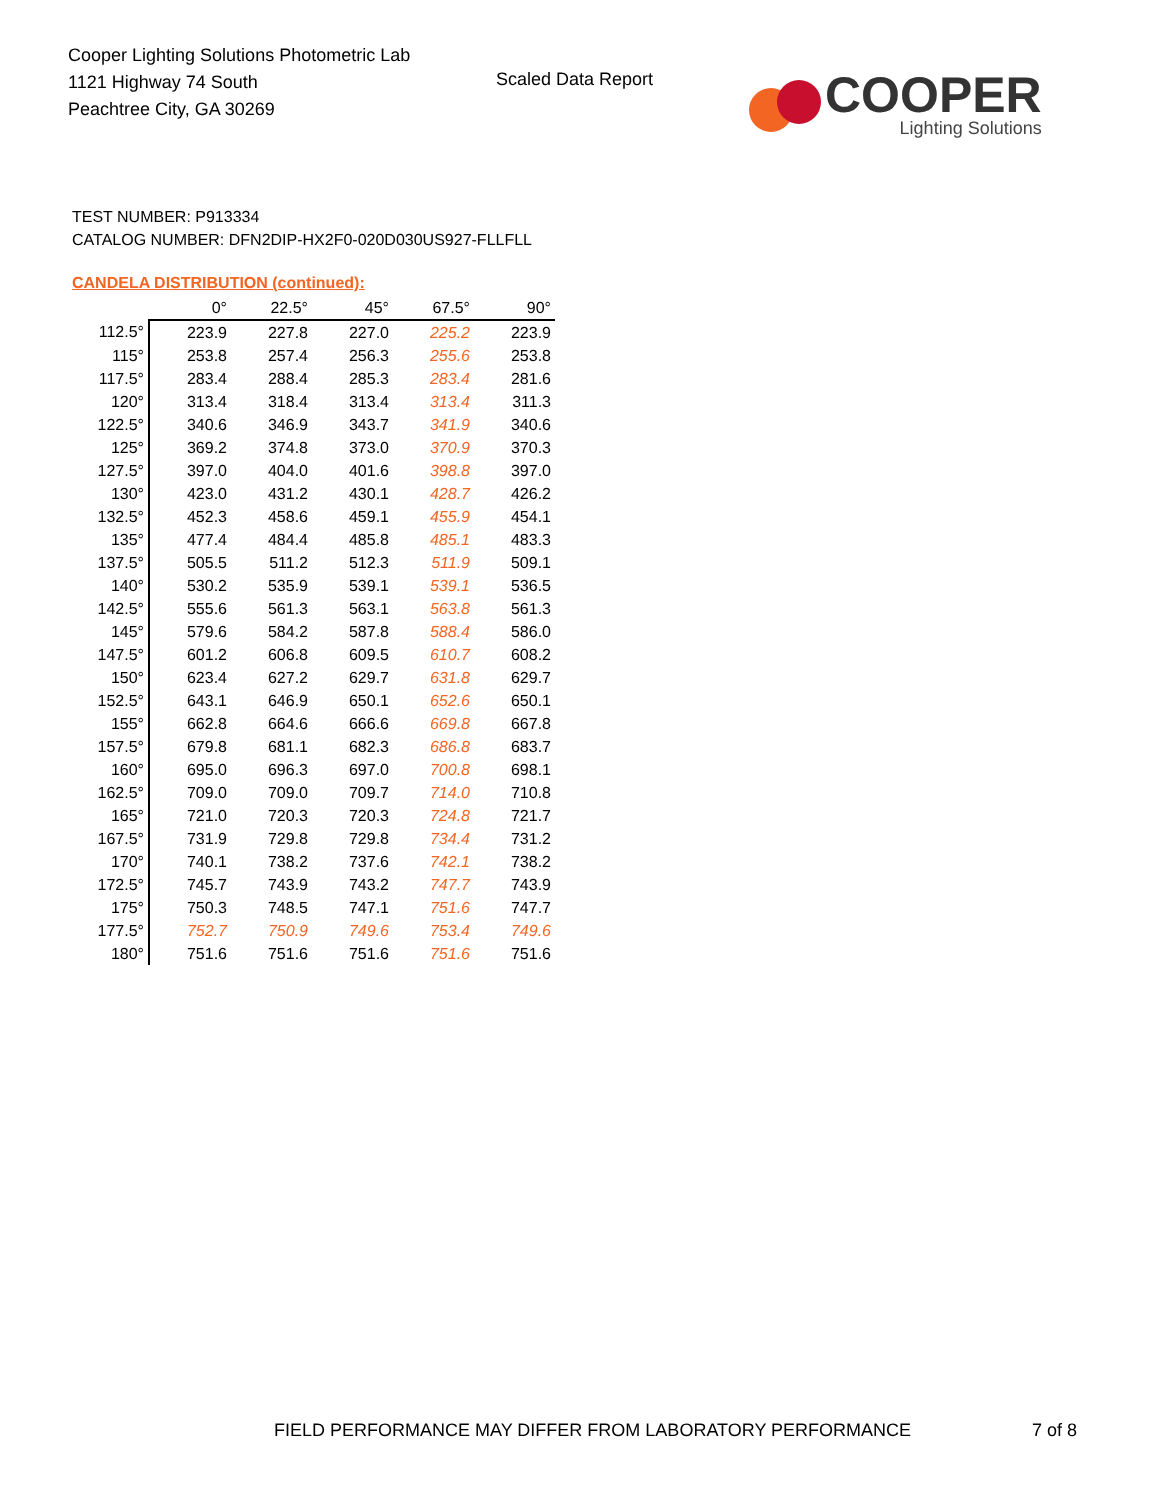Cooper Lighting Solutions Photometric Lab
1121 Highway 74 South
Peachtree City, GA 30269
Scaled Data Report
COOPER
Lighting Solutions
TEST NUMBER: P913334
CATALOG NUMBER: DFN2DIP-HX2F0-020D030US927-FLLFLL
CANDELA DISTRIBUTION (continued):
| | 0° | 22.5° | 45° | 67.5° | 90° |
| --- | --- | --- | --- | --- | --- |
| 112.5° | 223.9 | 227.8 | 227.0 | 225.2 | 223.9 |
| 115° | 253.8 | 257.4 | 256.3 | 255.6 | 253.8 |
| 117.5° | 283.4 | 288.4 | 285.3 | 283.4 | 281.6 |
| 120° | 313.4 | 318.4 | 313.4 | 313.4 | 311.3 |
| 122.5° | 340.6 | 346.9 | 343.7 | 341.9 | 340.6 |
| 125° | 369.2 | 374.8 | 373.0 | 370.9 | 370.3 |
| 127.5° | 397.0 | 404.0 | 401.6 | 398.8 | 397.0 |
| 130° | 423.0 | 431.2 | 430.1 | 428.7 | 426.2 |
| 132.5° | 452.3 | 458.6 | 459.1 | 455.9 | 454.1 |
| 135° | 477.4 | 484.4 | 485.8 | 485.1 | 483.3 |
| 137.5° | 505.5 | 511.2 | 512.3 | 511.9 | 509.1 |
| 140° | 530.2 | 535.9 | 539.1 | 539.1 | 536.5 |
| 142.5° | 555.6 | 561.3 | 563.1 | 563.8 | 561.3 |
| 145° | 579.6 | 584.2 | 587.8 | 588.4 | 586.0 |
| 147.5° | 601.2 | 606.8 | 609.5 | 610.7 | 608.2 |
| 150° | 623.4 | 627.2 | 629.7 | 631.8 | 629.7 |
| 152.5° | 643.1 | 646.9 | 650.1 | 652.6 | 650.1 |
| 155° | 662.8 | 664.6 | 666.6 | 669.8 | 667.8 |
| 157.5° | 679.8 | 681.1 | 682.3 | 686.8 | 683.7 |
| 160° | 695.0 | 696.3 | 697.0 | 700.8 | 698.1 |
| 162.5° | 709.0 | 709.0 | 709.7 | 714.0 | 710.8 |
| 165° | 721.0 | 720.3 | 720.3 | 724.8 | 721.7 |
| 167.5° | 731.9 | 729.8 | 729.8 | 734.4 | 731.2 |
| 170° | 740.1 | 738.2 | 737.6 | 742.1 | 738.2 |
| 172.5° | 745.7 | 743.9 | 743.2 | 747.7 | 743.9 |
| 175° | 750.3 | 748.5 | 747.1 | 751.6 | 747.7 |
| 177.5° | 752.7 | 750.9 | 749.6 | 753.4 | 749.6 |
| 180° | 751.6 | 751.6 | 751.6 | 751.6 | 751.6 |
FIELD PERFORMANCE MAY DIFFER FROM LABORATORY PERFORMANCE
7 of 8